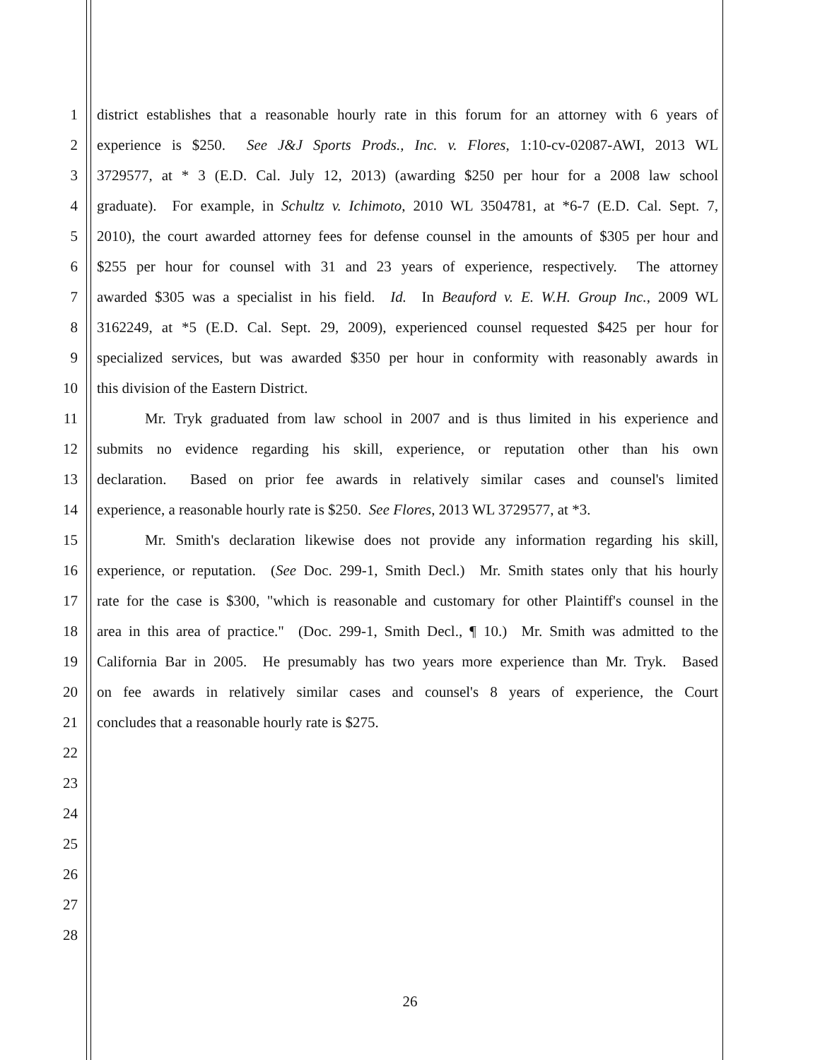1 district establishes that a reasonable hourly rate in this forum for an attorney with 6 years of
2 experience is $250. See J&J Sports Prods., Inc. v. Flores, 1:10-cv-02087-AWI, 2013 WL
3 3729577, at * 3 (E.D. Cal. July 12, 2013) (awarding $250 per hour for a 2008 law school
4 graduate). For example, in Schultz v. Ichimoto, 2010 WL 3504781, at *6-7 (E.D. Cal. Sept. 7,
5 2010), the court awarded attorney fees for defense counsel in the amounts of $305 per hour and
6 $255 per hour for counsel with 31 and 23 years of experience, respectively. The attorney
7 awarded $305 was a specialist in his field. Id. In Beauford v. E. W.H. Group Inc., 2009 WL
8 3162249, at *5 (E.D. Cal. Sept. 29, 2009), experienced counsel requested $425 per hour for
9 specialized services, but was awarded $350 per hour in conformity with reasonably awards in
10 this division of the Eastern District.
11 Mr. Tryk graduated from law school in 2007 and is thus limited in his experience and
12 submits no evidence regarding his skill, experience, or reputation other than his own
13 declaration. Based on prior fee awards in relatively similar cases and counsel's limited
14 experience, a reasonable hourly rate is $250. See Flores, 2013 WL 3729577, at *3.
15 Mr. Smith's declaration likewise does not provide any information regarding his skill,
16 experience, or reputation. (See Doc. 299-1, Smith Decl.) Mr. Smith states only that his hourly
17 rate for the case is $300, "which is reasonable and customary for other Plaintiff's counsel in the
18 area in this area of practice." (Doc. 299-1, Smith Decl., ¶ 10.) Mr. Smith was admitted to the
19 California Bar in 2005. He presumably has two years more experience than Mr. Tryk. Based
20 on fee awards in relatively similar cases and counsel's 8 years of experience, the Court
21 concludes that a reasonable hourly rate is $275.
22
23
24
25
26
27
28
26